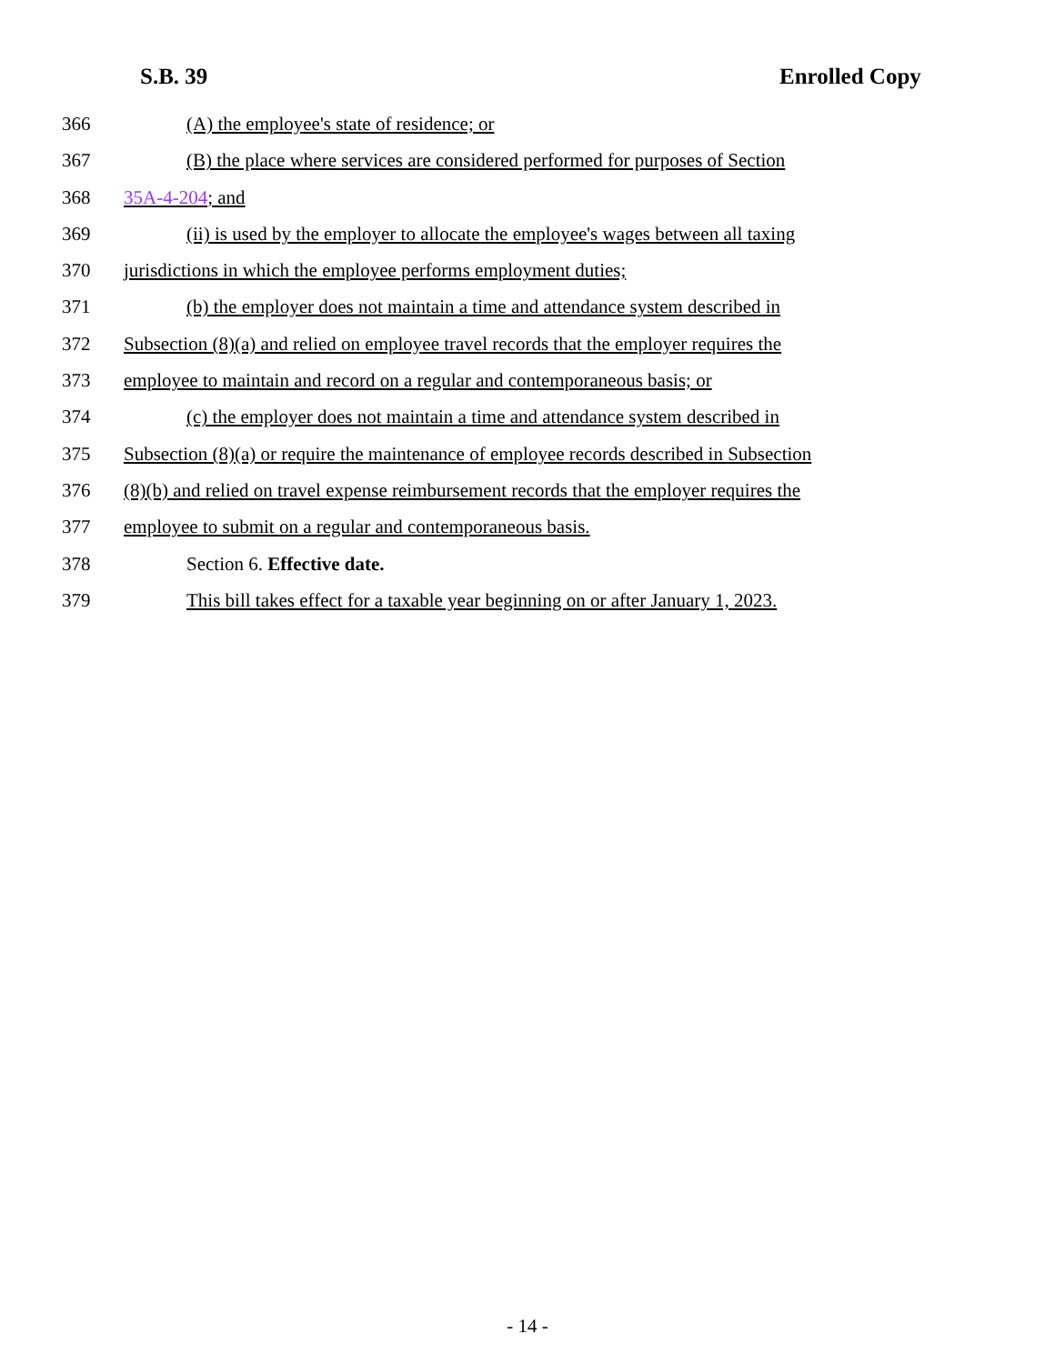S.B. 39 Enrolled Copy
366 (A) the employee's state of residence; or
367 (B) the place where services are considered performed for purposes of Section
368 35A-4-204; and
369 (ii) is used by the employer to allocate the employee's wages between all taxing
370 jurisdictions in which the employee performs employment duties;
371 (b) the employer does not maintain a time and attendance system described in
372 Subsection (8)(a) and relied on employee travel records that the employer requires the
373 employee to maintain and record on a regular and contemporaneous basis; or
374 (c) the employer does not maintain a time and attendance system described in
375 Subsection (8)(a) or require the maintenance of employee records described in Subsection
376 (8)(b) and relied on travel expense reimbursement records that the employer requires the
377 employee to submit on a regular and contemporaneous basis.
378 Section 6. Effective date.
379 This bill takes effect for a taxable year beginning on or after January 1, 2023.
- 14 -